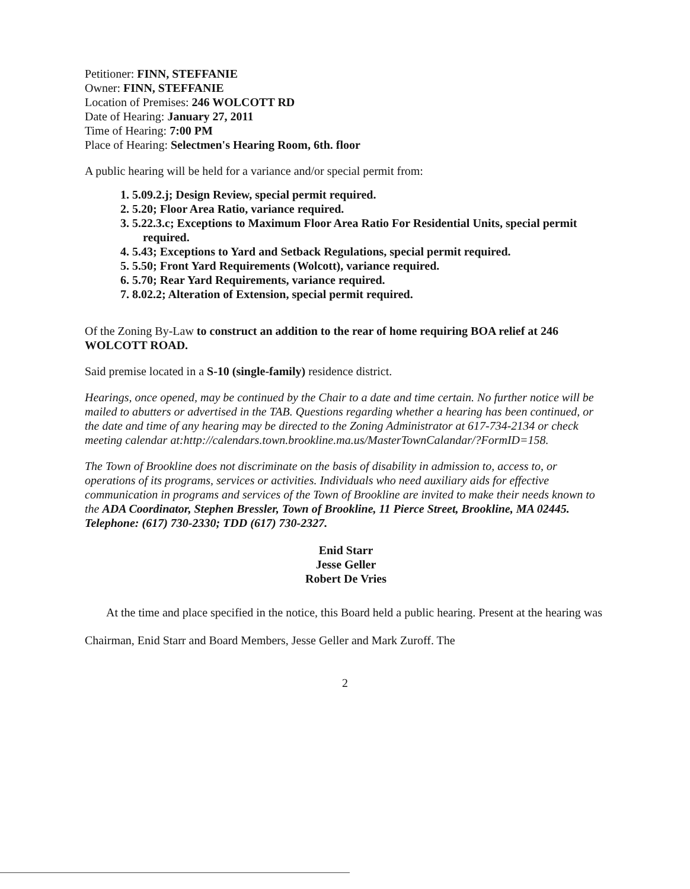Petitioner: FINN, STEFFANIE
Owner: FINN, STEFFANIE
Location of Premises: 246 WOLCOTT RD
Date of Hearing: January 27, 2011
Time of Hearing: 7:00 PM
Place of Hearing: Selectmen's Hearing Room, 6th. floor
A public hearing will be held for a variance and/or special permit from:
1. 5.09.2.j; Design Review, special permit required.
2. 5.20; Floor Area Ratio, variance required.
3. 5.22.3.c; Exceptions to Maximum Floor Area Ratio For Residential Units, special permit required.
4. 5.43; Exceptions to Yard and Setback Regulations, special permit required.
5. 5.50; Front Yard Requirements (Wolcott), variance required.
6. 5.70; Rear Yard Requirements, variance required.
7. 8.02.2; Alteration of Extension, special permit required.
Of the Zoning By-Law to construct an addition to the rear of home requiring BOA relief at 246 WOLCOTT ROAD.
Said premise located in a S-10 (single-family) residence district.
Hearings, once opened, may be continued by the Chair to a date and time certain. No further notice will be mailed to abutters or advertised in the TAB. Questions regarding whether a hearing has been continued, or the date and time of any hearing may be directed to the Zoning Administrator at 617-734-2134 or check meeting calendar at:http://calendars.town.brookline.ma.us/MasterTownCalandar/?FormID=158.
The Town of Brookline does not discriminate on the basis of disability in admission to, access to, or operations of its programs, services or activities. Individuals who need auxiliary aids for effective communication in programs and services of the Town of Brookline are invited to make their needs known to the ADA Coordinator, Stephen Bressler, Town of Brookline, 11 Pierce Street, Brookline, MA 02445. Telephone: (617) 730-2330; TDD (617) 730-2327.
Enid Starr
Jesse Geller
Robert De Vries
At the time and place specified in the notice, this Board held a public hearing. Present at the hearing was Chairman, Enid Starr and Board Members, Jesse Geller and Mark Zuroff. The
2